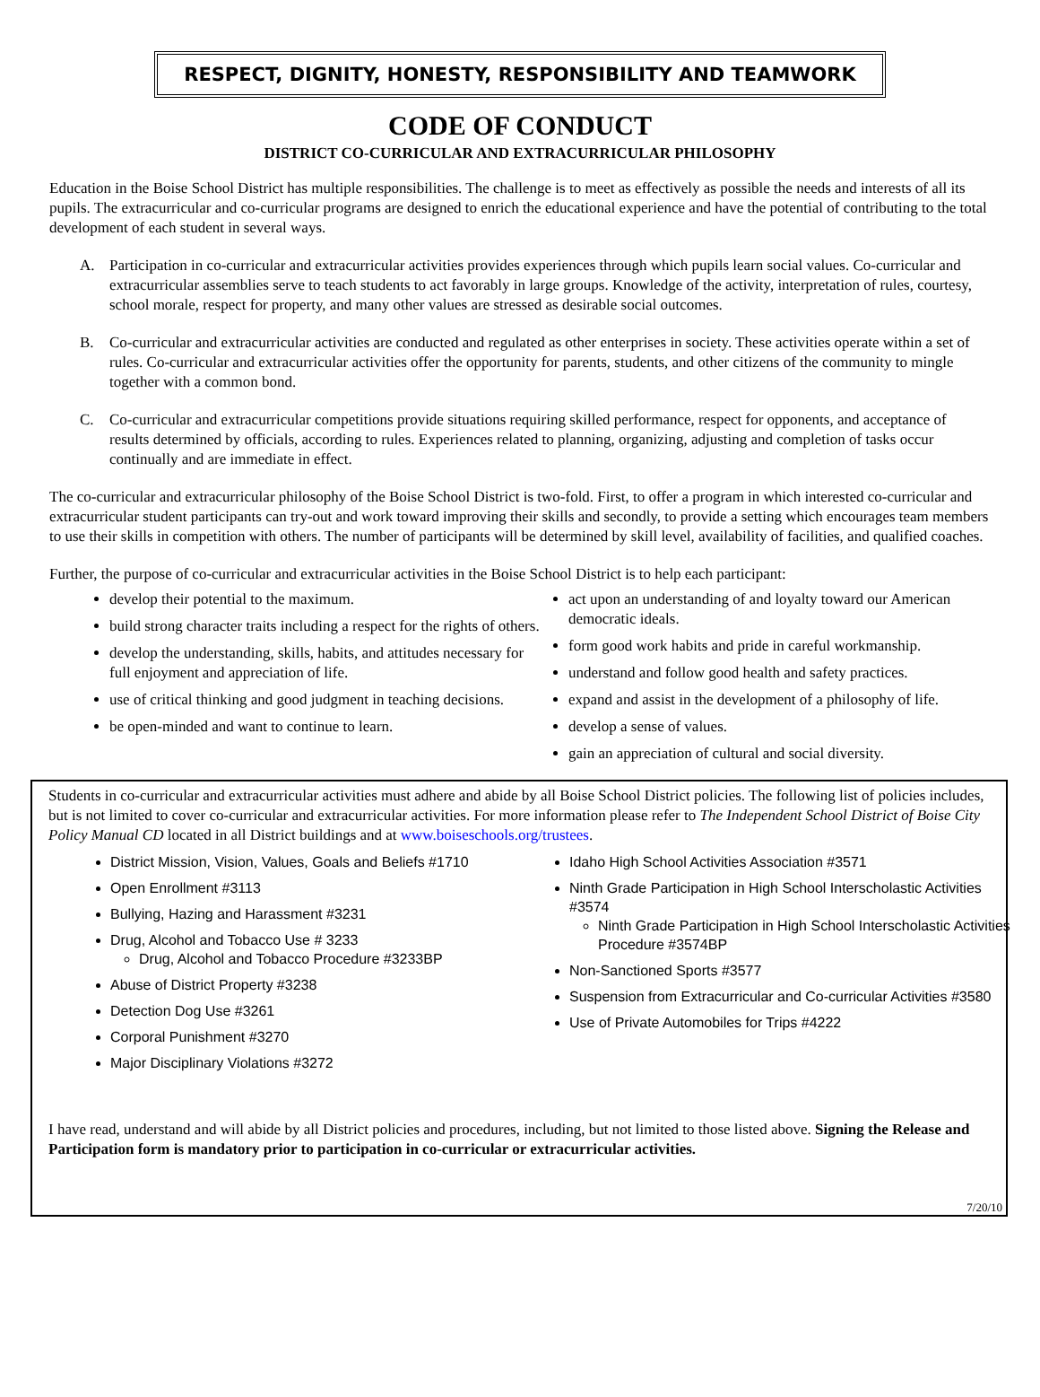RESPECT, DIGNITY, HONESTY, RESPONSIBILITY AND TEAMWORK
CODE OF CONDUCT
DISTRICT CO-CURRICULAR AND EXTRACURRICULAR PHILOSOPHY
Education in the Boise School District has multiple responsibilities. The challenge is to meet as effectively as possible the needs and interests of all its pupils. The extracurricular and co-curricular programs are designed to enrich the educational experience and have the potential of contributing to the total development of each student in several ways.
A. Participation in co-curricular and extracurricular activities provides experiences through which pupils learn social values. Co-curricular and extracurricular assemblies serve to teach students to act favorably in large groups. Knowledge of the activity, interpretation of rules, courtesy, school morale, respect for property, and many other values are stressed as desirable social outcomes.
B. Co-curricular and extracurricular activities are conducted and regulated as other enterprises in society. These activities operate within a set of rules. Co-curricular and extracurricular activities offer the opportunity for parents, students, and other citizens of the community to mingle together with a common bond.
C. Co-curricular and extracurricular competitions provide situations requiring skilled performance, respect for opponents, and acceptance of results determined by officials, according to rules. Experiences related to planning, organizing, adjusting and completion of tasks occur continually and are immediate in effect.
The co-curricular and extracurricular philosophy of the Boise School District is two-fold. First, to offer a program in which interested co-curricular and extracurricular student participants can try-out and work toward improving their skills and secondly, to provide a setting which encourages team members to use their skills in competition with others. The number of participants will be determined by skill level, availability of facilities, and qualified coaches.
Further, the purpose of co-curricular and extracurricular activities in the Boise School District is to help each participant:
develop their potential to the maximum.
build strong character traits including a respect for the rights of others.
develop the understanding, skills, habits, and attitudes necessary for full enjoyment and appreciation of life.
use of critical thinking and good judgment in teaching decisions.
be open-minded and want to continue to learn.
act upon an understanding of and loyalty toward our American democratic ideals.
form good work habits and pride in careful workmanship.
understand and follow good health and safety practices.
expand and assist in the development of a philosophy of life.
develop a sense of values.
gain an appreciation of cultural and social diversity.
Students in co-curricular and extracurricular activities must adhere and abide by all Boise School District policies. The following list of policies includes, but is not limited to cover co-curricular and extracurricular activities. For more information please refer to The Independent School District of Boise City Policy Manual CD located in all District buildings and at www.boiseschools.org/trustees.
District Mission, Vision, Values, Goals and Beliefs #1710
Open Enrollment #3113
Bullying, Hazing and Harassment #3231
Drug, Alcohol and Tobacco Use # 3233
Drug, Alcohol and Tobacco Procedure #3233BP
Abuse of District Property #3238
Detection Dog Use #3261
Corporal Punishment #3270
Major Disciplinary Violations #3272
Idaho High School Activities Association #3571
Ninth Grade Participation in High School Interscholastic Activities #3574
Ninth Grade Participation in High School Interscholastic Activities Procedure #3574BP
Non-Sanctioned Sports #3577
Suspension from Extracurricular and Co-curricular Activities #3580
Use of Private Automobiles for Trips #4222
I have read, understand and will abide by all District policies and procedures, including, but not limited to those listed above. Signing the Release and Participation form is mandatory prior to participation in co-curricular or extracurricular activities.
7/20/10